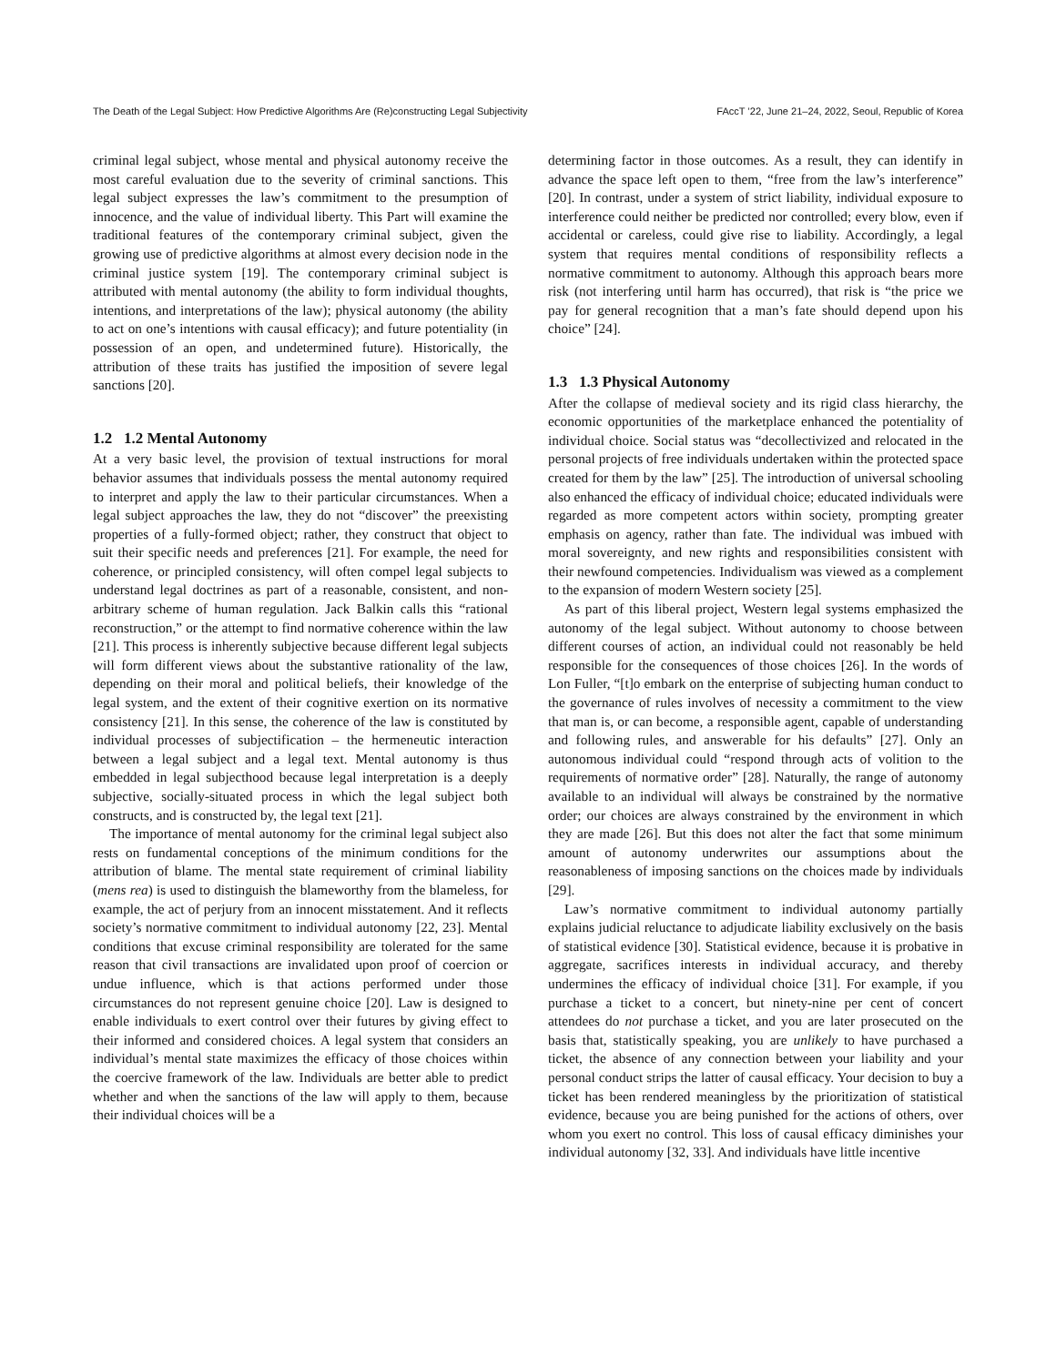The Death of the Legal Subject: How Predictive Algorithms Are (Re)constructing Legal Subjectivity FAccT ’22, June 21–24, 2022, Seoul, Republic of Korea
criminal legal subject, whose mental and physical autonomy receive the most careful evaluation due to the severity of criminal sanctions. This legal subject expresses the law’s commitment to the presumption of innocence, and the value of individual liberty. This Part will examine the traditional features of the contemporary criminal subject, given the growing use of predictive algorithms at almost every decision node in the criminal justice system [19]. The contemporary criminal subject is attributed with mental autonomy (the ability to form individual thoughts, intentions, and interpretations of the law); physical autonomy (the ability to act on one’s intentions with causal efficacy); and future potentiality (in possession of an open, and undetermined future). Historically, the attribution of these traits has justified the imposition of severe legal sanctions [20].
1.2 1.2 Mental Autonomy
At a very basic level, the provision of textual instructions for moral behavior assumes that individuals possess the mental autonomy required to interpret and apply the law to their particular circumstances. When a legal subject approaches the law, they do not “discover” the preexisting properties of a fully-formed object; rather, they construct that object to suit their specific needs and preferences [21]. For example, the need for coherence, or principled consistency, will often compel legal subjects to understand legal doctrines as part of a reasonable, consistent, and non-arbitrary scheme of human regulation. Jack Balkin calls this “rational reconstruction,” or the attempt to find normative coherence within the law [21]. This process is inherently subjective because different legal subjects will form different views about the substantive rationality of the law, depending on their moral and political beliefs, their knowledge of the legal system, and the extent of their cognitive exertion on its normative consistency [21]. In this sense, the coherence of the law is constituted by individual processes of subjectification – the hermeneutic interaction between a legal subject and a legal text. Mental autonomy is thus embedded in legal subjecthood because legal interpretation is a deeply subjective, socially-situated process in which the legal subject both constructs, and is constructed by, the legal text [21].
The importance of mental autonomy for the criminal legal subject also rests on fundamental conceptions of the minimum conditions for the attribution of blame. The mental state requirement of criminal liability (mens rea) is used to distinguish the blameworthy from the blameless, for example, the act of perjury from an innocent misstatement. And it reflects society’s normative commitment to individual autonomy [22, 23]. Mental conditions that excuse criminal responsibility are tolerated for the same reason that civil transactions are invalidated upon proof of coercion or undue influence, which is that actions performed under those circumstances do not represent genuine choice [20]. Law is designed to enable individuals to exert control over their futures by giving effect to their informed and considered choices. A legal system that considers an individual’s mental state maximizes the efficacy of those choices within the coercive framework of the law. Individuals are better able to predict whether and when the sanctions of the law will apply to them, because their individual choices will be a
determining factor in those outcomes. As a result, they can identify in advance the space left open to them, “free from the law’s interference” [20]. In contrast, under a system of strict liability, individual exposure to interference could neither be predicted nor controlled; every blow, even if accidental or careless, could give rise to liability. Accordingly, a legal system that requires mental conditions of responsibility reflects a normative commitment to autonomy. Although this approach bears more risk (not interfering until harm has occurred), that risk is “the price we pay for general recognition that a man’s fate should depend upon his choice” [24].
1.3 1.3 Physical Autonomy
After the collapse of medieval society and its rigid class hierarchy, the economic opportunities of the marketplace enhanced the potentiality of individual choice. Social status was “decollectivized and relocated in the personal projects of free individuals undertaken within the protected space created for them by the law” [25]. The introduction of universal schooling also enhanced the efficacy of individual choice; educated individuals were regarded as more competent actors within society, prompting greater emphasis on agency, rather than fate. The individual was imbued with moral sovereignty, and new rights and responsibilities consistent with their newfound competencies. Individualism was viewed as a complement to the expansion of modern Western society [25].
As part of this liberal project, Western legal systems emphasized the autonomy of the legal subject. Without autonomy to choose between different courses of action, an individual could not reasonably be held responsible for the consequences of those choices [26]. In the words of Lon Fuller, “[t]o embark on the enterprise of subjecting human conduct to the governance of rules involves of necessity a commitment to the view that man is, or can become, a responsible agent, capable of understanding and following rules, and answerable for his defaults” [27]. Only an autonomous individual could “respond through acts of volition to the requirements of normative order” [28]. Naturally, the range of autonomy available to an individual will always be constrained by the normative order; our choices are always constrained by the environment in which they are made [26]. But this does not alter the fact that some minimum amount of autonomy underwrites our assumptions about the reasonableness of imposing sanctions on the choices made by individuals [29].
Law’s normative commitment to individual autonomy partially explains judicial reluctance to adjudicate liability exclusively on the basis of statistical evidence [30]. Statistical evidence, because it is probative in aggregate, sacrifices interests in individual accuracy, and thereby undermines the efficacy of individual choice [31]. For example, if you purchase a ticket to a concert, but ninety-nine per cent of concert attendees do not purchase a ticket, and you are later prosecuted on the basis that, statistically speaking, you are unlikely to have purchased a ticket, the absence of any connection between your liability and your personal conduct strips the latter of causal efficacy. Your decision to buy a ticket has been rendered meaningless by the prioritization of statistical evidence, because you are being punished for the actions of others, over whom you exert no control. This loss of causal efficacy diminishes your individual autonomy [32, 33]. And individuals have little incentive